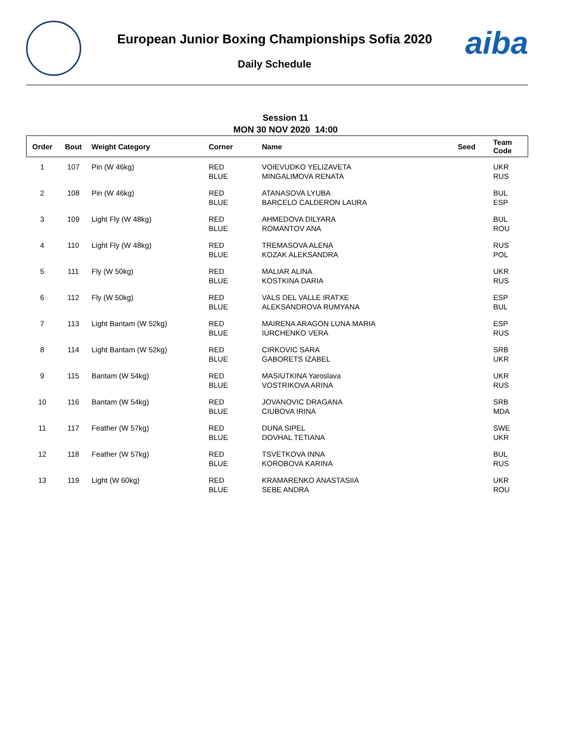European Junior Boxing Championships Sofia 2020
Daily Schedule
aiba
Session 11
MON 30 NOV 2020 14:00
| Order | Bout | Weight Category | Corner | Name | Seed | Team Code |
| --- | --- | --- | --- | --- | --- | --- |
| 1 | 107 | Pin (W 46kg) | RED BLUE | VOIEVUDKO YELIZAVETA MINGALIMOVA RENATA | | UKR RUS |
| 2 | 108 | Pin (W 46kg) | RED BLUE | ATANASOVA LYUBA BARCELO CALDERON LAURA | | BUL ESP |
| 3 | 109 | Light Fly (W 48kg) | RED BLUE | AHMEDOVA DILYARA ROMANTOV ANA | | BUL ROU |
| 4 | 110 | Light Fly (W 48kg) | RED BLUE | TREMASOVA ALENA KOZAK ALEKSANDRA | | RUS POL |
| 5 | 111 | Fly (W 50kg) | RED BLUE | MALIAR ALINA KOSTKINA DARIA | | UKR RUS |
| 6 | 112 | Fly (W 50kg) | RED BLUE | VALS DEL VALLE IRATXE ALEKSANDROVA RUMYANA | | ESP BUL |
| 7 | 113 | Light Bantam (W 52kg) | RED BLUE | MAIRENA ARAGON LUNA MARIA IURCHENKO VERA | | ESP RUS |
| 8 | 114 | Light Bantam (W 52kg) | RED BLUE | CIRKOVIC SARA GABORETS IZABEL | | SRB UKR |
| 9 | 115 | Bantam (W 54kg) | RED BLUE | MASIUTKINA Yaroslava VOSTRIKOVA ARINA | | UKR RUS |
| 10 | 116 | Bantam (W 54kg) | RED BLUE | JOVANOVIC DRAGANA CIUBOVA IRINA | | SRB MDA |
| 11 | 117 | Feather (W 57kg) | RED BLUE | DUNA SIPEL DOVHAL TETIANA | | SWE UKR |
| 12 | 118 | Feather (W 57kg) | RED BLUE | TSVETKOVA INNA KOROBOVA KARINA | | BUL RUS |
| 13 | 119 | Light (W 60kg) | RED BLUE | KRAMARENKO ANASTASIIA SEBE ANDRA | | UKR ROU |